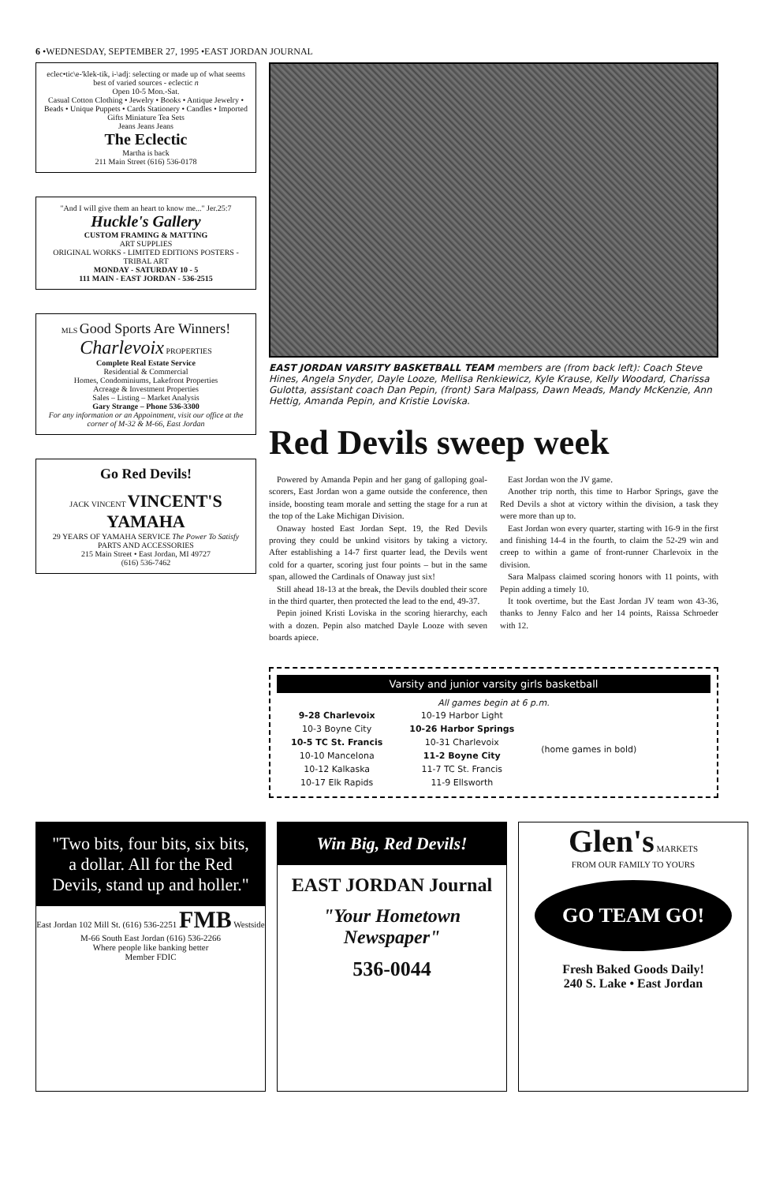6 •WEDNESDAY, SEPTEMBER 27, 1995 •EAST JORDAN JOURNAL
eclec•tic\e-'klek-tik, i-\adj: selecting or made up of what seems best of varied sources - eclectic n
Open 10-5 Mon.-Sat.
Casual Cotton Clothing • Jewelry • Books • Antique Jewelry • Beads • Unique Puppets • Cards Stationery • Candles • Imported Gifts Miniature Tea Sets
Jeans Jeans Jeans
The Eclectic
Martha is back
211 Main Street (616) 536-0178
"And I will give them an heart to know me..." Jer.25:7
Huckle's Gallery
CUSTOM FRAMING & MATTING
ART SUPPLIES
ORIGINAL WORKS - LIMITED EDITIONS POSTERS - TRIBAL ART
MONDAY - SATURDAY 10 - 5
111 MAIN - EAST JORDAN - 536-2515
MLS Good Sports Are Winners!
Charlevoix PROPERTIES
Complete Real Estate Service
Residential & Commercial
Homes, Condominiums, Lakefront Properties
Acreage & Investment Properties
Sales – Listing – Market Analysis
Gary Strange – Phone 536-3300
For any information or an Appointment, visit our office at the corner of M-32 & M-66, East Jordan
Go Red Devils!
JACK VINCENT VINCENT'S YAMAHA
29 YEARS OF YAMAHA SERVICE The Power To Satisfy
PARTS AND ACCESSORIES
215 Main Street • East Jordan, MI 49727
(616) 536-7462
EAST JORDAN VARSITY BASKETBALL TEAM members are (from back left): Coach Steve Hines, Angela Snyder, Dayle Looze, Mellisa Renkiewicz, Kyle Krause, Kelly Woodard, Charissa Gulotta, assistant coach Dan Pepin, (front) Sara Malpass, Dawn Meads, Mandy McKenzie, Ann Hettig, Amanda Pepin, and Kristie Loviska.
Red Devils sweep week
Powered by Amanda Pepin and her gang of galloping goal-scorers, East Jordan won a game outside the conference, then inside, boosting team morale and setting the stage for a run at the top of the Lake Michigan Division.
Onaway hosted East Jordan Sept. 19, the Red Devils proving they could be unkind visitors by taking a victory. After establishing a 14-7 first quarter lead, the Devils went cold for a quarter, scoring just four points – but in the same span, allowed the Cardinals of Onaway just six!
Still ahead 18-13 at the break, the Devils doubled their score in the third quarter, then protected the lead to the end, 49-37.
Pepin joined Kristi Loviska in the scoring hierarchy, each with a dozen. Pepin also matched Dayle Looze with seven boards apiece.
East Jordan won the JV game.
Another trip north, this time to Harbor Springs, gave the Red Devils a shot at victory within the division, a task they were more than up to.
East Jordan won every quarter, starting with 16-9 in the first and finishing 14-4 in the fourth, to claim the 52-29 win and creep to within a game of front-runner Charlevoix in the division.
Sara Malpass claimed scoring honors with 11 points, with Pepin adding a timely 10.
It took overtime, but the East Jordan JV team won 43-36, thanks to Jenny Falco and her 14 points, Raissa Schroeder with 12.
Varsity and junior varsity girls basketball
All games begin at 6 p.m.
| 9-28 Charlevoix | 10-19 Harbor Light | (home games in bold) |
| 10-3 Boyne City | 10-26 Harbor Springs | |
| 10-5 TC St. Francis | 10-31 Charlevoix | |
| 10-10 Mancelona | 11-2 Boyne City | |
| 10-12 Kalkaska | 11-7 TC St. Francis | |
| 10-17 Elk Rapids | 11-9 Ellsworth | |
"Two bits, four bits, six bits, a dollar. All for the Red Devils, stand up and holler."
East Jordan 102 Mill St. (616) 536-2251 FMB Westside M-66 South East Jordan (616) 536-2266
Where people like banking better
Member FDIC
Win Big, Red Devils!
EAST JORDAN Journal
"Your Hometown Newspaper"
536-0044
Glen's MARKETS
FROM OUR FAMILY TO YOURS
GO TEAM GO!
Fresh Baked Goods Daily!
240 S. Lake • East Jordan